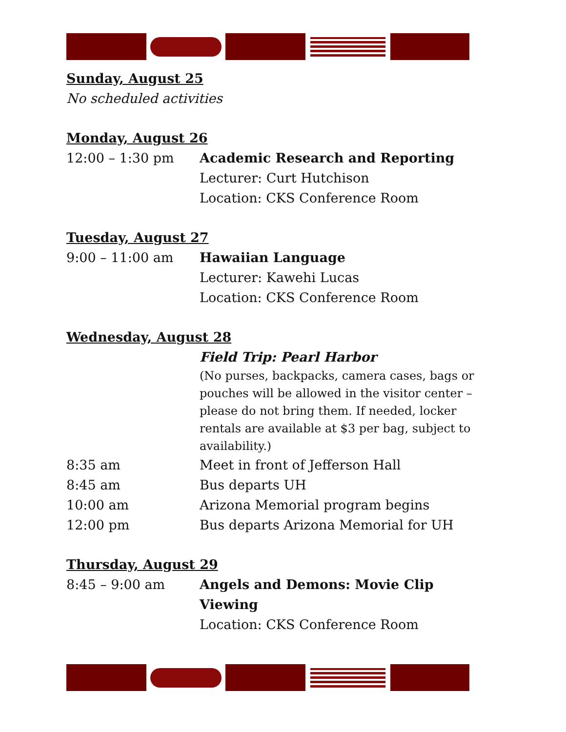Sunday, August 25
No scheduled activities
Monday, August 26
12:00 – 1:30 pm Academic Research and Reporting
Lecturer: Curt Hutchison
Location: CKS Conference Room
Tuesday, August 27
9:00 – 11:00 am Hawaiian Language
Lecturer: Kawehi Lucas
Location: CKS Conference Room
Wednesday, August 28
Field Trip: Pearl Harbor
(No purses, backpacks, camera cases, bags or pouches will be allowed in the visitor center – please do not bring them. If needed, locker rentals are available at $3 per bag, subject to availability.)
8:35 am Meet in front of Jefferson Hall
8:45 am Bus departs UH
10:00 am Arizona Memorial program begins
12:00 pm Bus departs Arizona Memorial for UH
Thursday, August 29
8:45 – 9:00 am Angels and Demons: Movie Clip Viewing
Location: CKS Conference Room